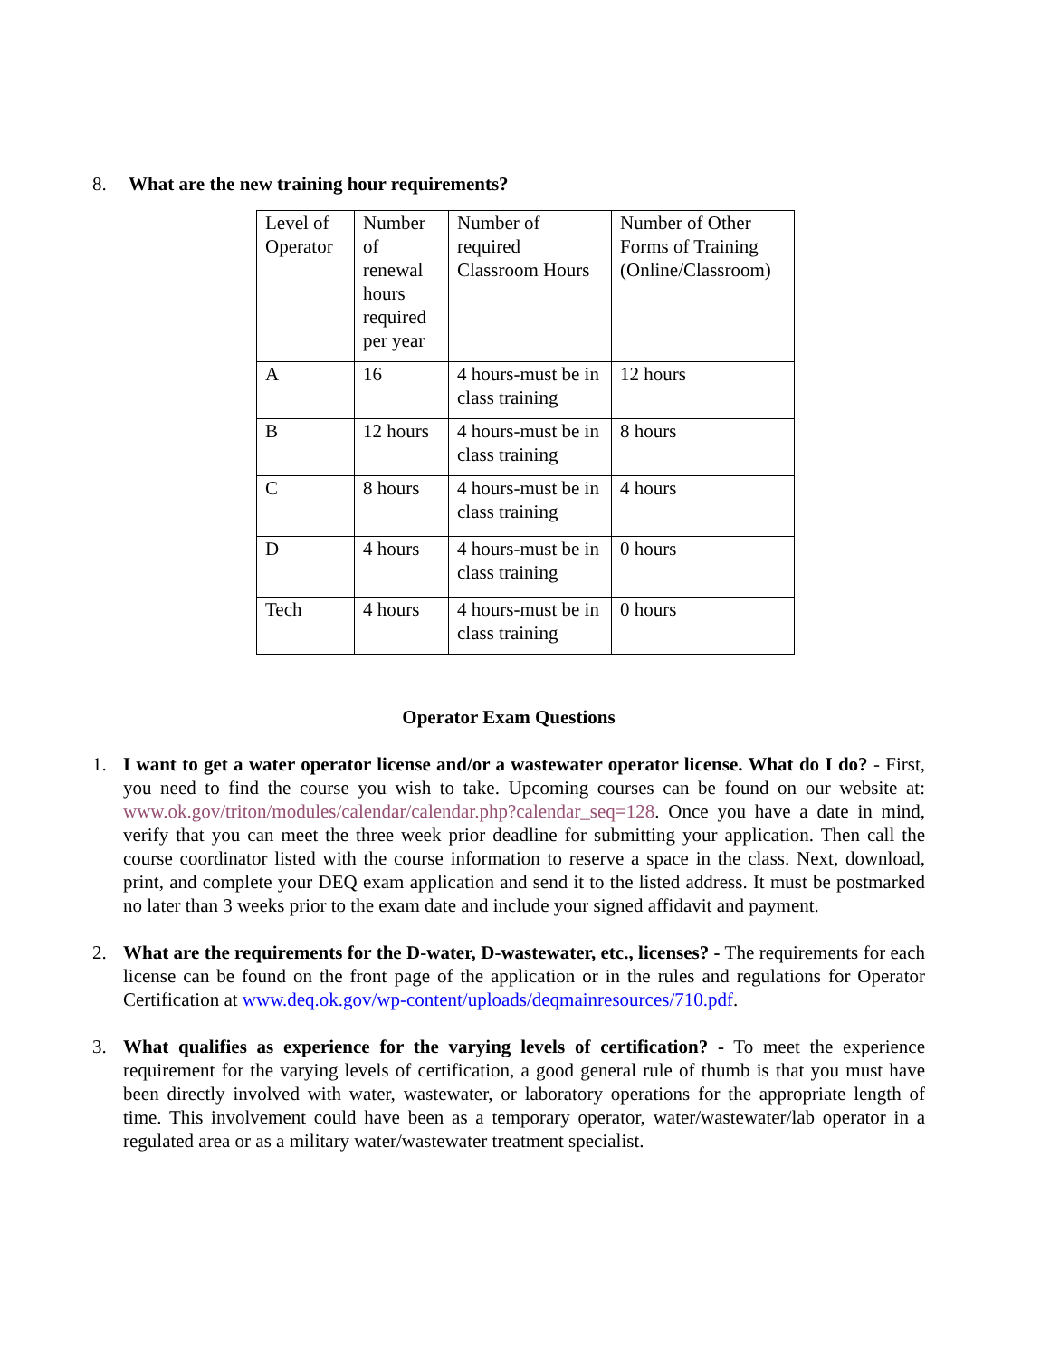8. What are the new training hour requirements?
| Level of Operator | Number of renewal hours required per year | Number of required Classroom Hours | Number of Other Forms of Training (Online/Classroom) |
| A | 16 | 4 hours-must be in class training | 12 hours |
| B | 12 hours | 4 hours-must be in class training | 8 hours |
| C | 8 hours | 4 hours-must be in class training | 4 hours |
| D | 4 hours | 4 hours-must be in class training | 0 hours |
| Tech | 4 hours | 4 hours-must be in class training | 0 hours |
Operator Exam Questions
1. I want to get a water operator license and/or a wastewater operator license. What do I do? - First, you need to find the course you wish to take. Upcoming courses can be found on our website at: www.ok.gov/triton/modules/calendar/calendar.php?calendar_seq=128. Once you have a date in mind, verify that you can meet the three week prior deadline for submitting your application. Then call the course coordinator listed with the course information to reserve a space in the class. Next, download, print, and complete your DEQ exam application and send it to the listed address. It must be postmarked no later than 3 weeks prior to the exam date and include your signed affidavit and payment.
2. What are the requirements for the D-water, D-wastewater, etc., licenses? - The requirements for each license can be found on the front page of the application or in the rules and regulations for Operator Certification at www.deq.ok.gov/wp-content/uploads/deqmainresources/710.pdf.
3. What qualifies as experience for the varying levels of certification? - To meet the experience requirement for the varying levels of certification, a good general rule of thumb is that you must have been directly involved with water, wastewater, or laboratory operations for the appropriate length of time. This involvement could have been as a temporary operator, water/wastewater/lab operator in a regulated area or as a military water/wastewater treatment specialist.